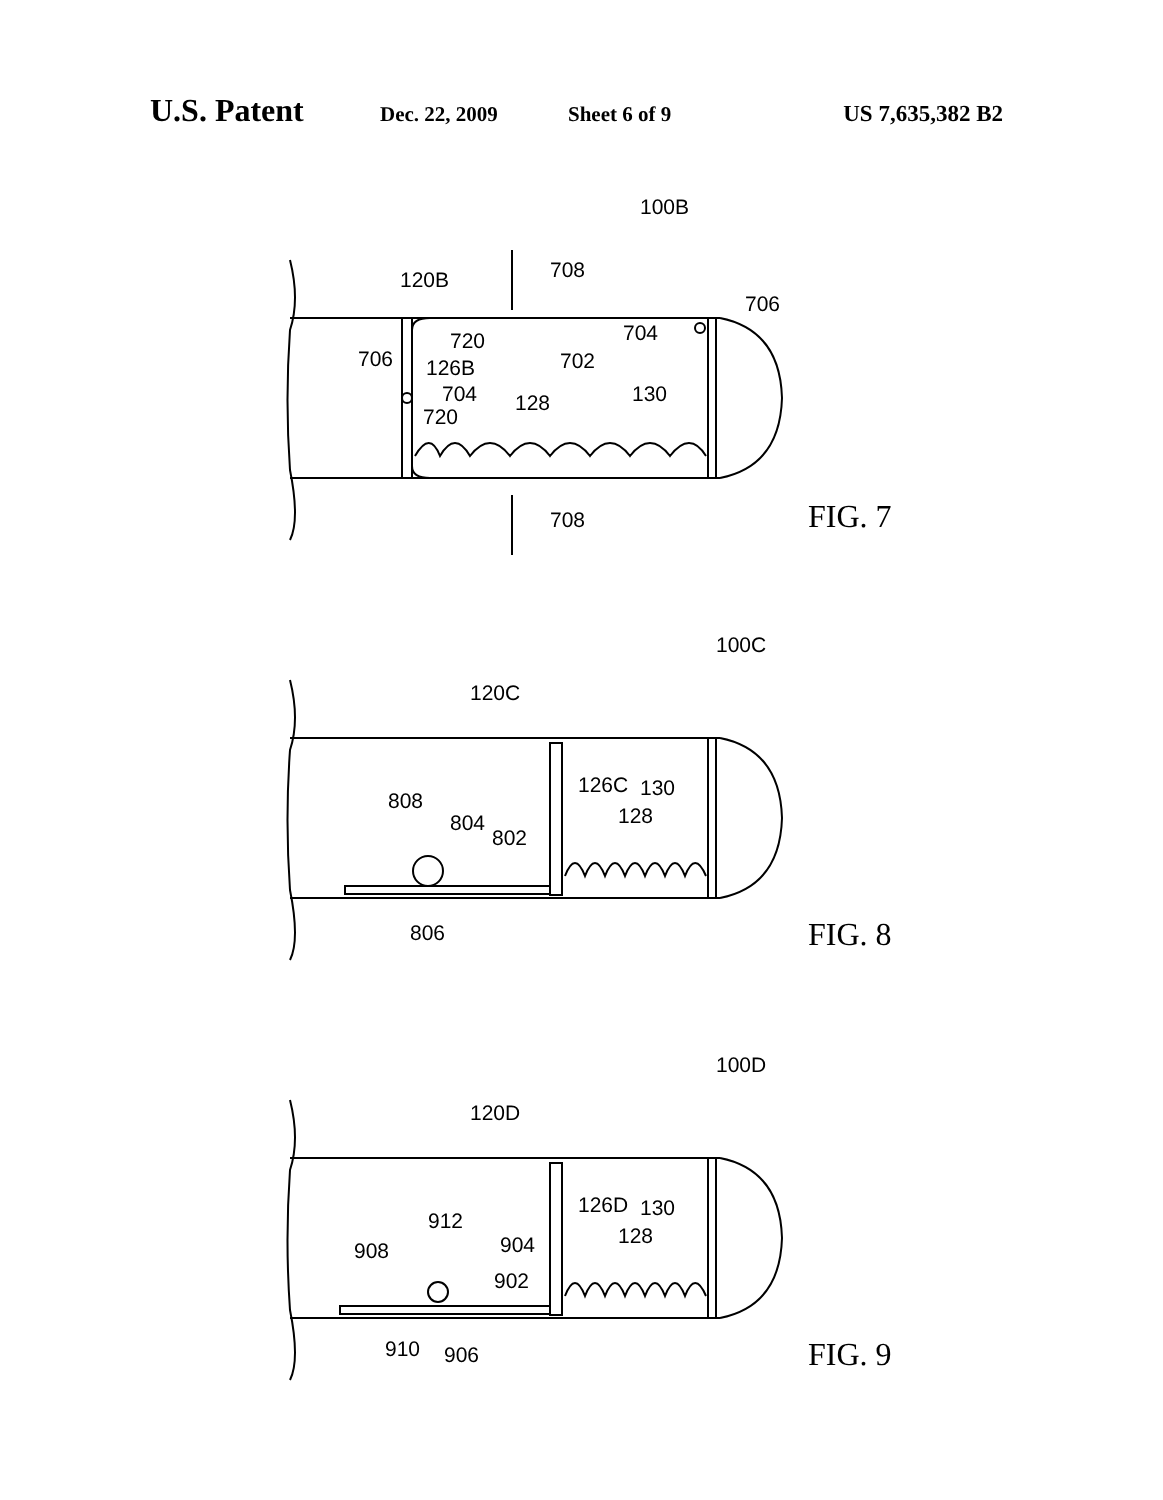U.S. Patent
Dec. 22, 2009 Sheet 6 of 9 US 7,635,382 B2
120B
708
100B
706
720
704
702
706
126B
704
720
128
130
708
FIG. 7
120C
100C
126C
130
128
808
804
802
806
FIG. 8
120D
100D
126D
130
128
912
904
908
902
910
906
FIG. 9